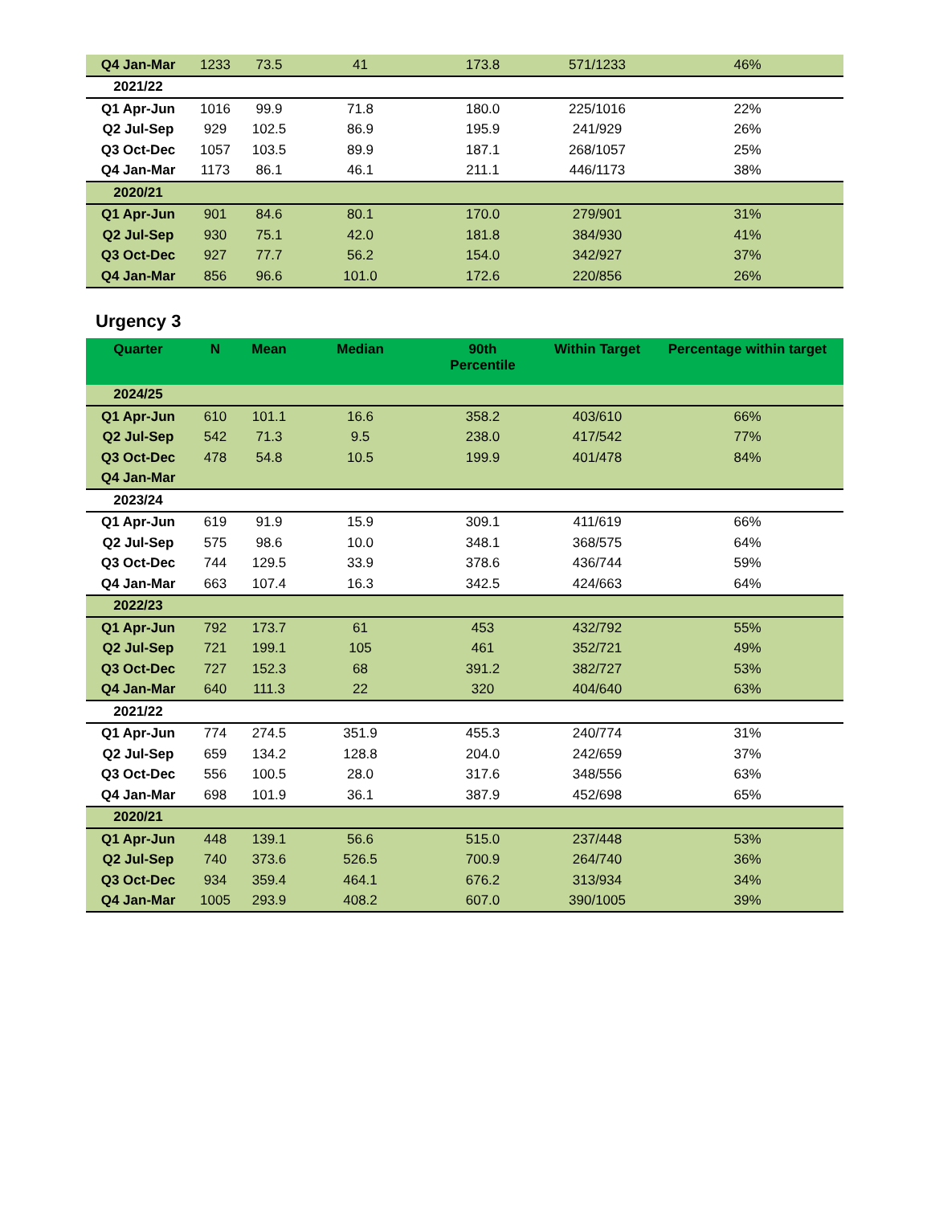| Q4 Jan-Mar | 1233 | 73.5 | 41 | 173.8 | 571/1233 | 46% |
| 2021/22 | | | | | | |
| Q1 Apr-Jun | 1016 | 99.9 | 71.8 | 180.0 | 225/1016 | 22% |
| Q2 Jul-Sep | 929 | 102.5 | 86.9 | 195.9 | 241/929 | 26% |
| Q3 Oct-Dec | 1057 | 103.5 | 89.9 | 187.1 | 268/1057 | 25% |
| Q4 Jan-Mar | 1173 | 86.1 | 46.1 | 211.1 | 446/1173 | 38% |
| 2020/21 | | | | | | |
| Q1 Apr-Jun | 901 | 84.6 | 80.1 | 170.0 | 279/901 | 31% |
| Q2 Jul-Sep | 930 | 75.1 | 42.0 | 181.8 | 384/930 | 41% |
| Q3 Oct-Dec | 927 | 77.7 | 56.2 | 154.0 | 342/927 | 37% |
| Q4 Jan-Mar | 856 | 96.6 | 101.0 | 172.6 | 220/856 | 26% |
Urgency 3
| Quarter | N | Mean | Median | 90th Percentile | Within Target | Percentage within target |
| --- | --- | --- | --- | --- | --- | --- |
| 2024/25 | | | | | | |
| Q1 Apr-Jun | 610 | 101.1 | 16.6 | 358.2 | 403/610 | 66% |
| Q2 Jul-Sep | 542 | 71.3 | 9.5 | 238.0 | 417/542 | 77% |
| Q3 Oct-Dec | 478 | 54.8 | 10.5 | 199.9 | 401/478 | 84% |
| Q4 Jan-Mar | | | | | | |
| 2023/24 | | | | | | |
| Q1 Apr-Jun | 619 | 91.9 | 15.9 | 309.1 | 411/619 | 66% |
| Q2 Jul-Sep | 575 | 98.6 | 10.0 | 348.1 | 368/575 | 64% |
| Q3 Oct-Dec | 744 | 129.5 | 33.9 | 378.6 | 436/744 | 59% |
| Q4 Jan-Mar | 663 | 107.4 | 16.3 | 342.5 | 424/663 | 64% |
| 2022/23 | | | | | | |
| Q1 Apr-Jun | 792 | 173.7 | 61 | 453 | 432/792 | 55% |
| Q2 Jul-Sep | 721 | 199.1 | 105 | 461 | 352/721 | 49% |
| Q3 Oct-Dec | 727 | 152.3 | 68 | 391.2 | 382/727 | 53% |
| Q4 Jan-Mar | 640 | 111.3 | 22 | 320 | 404/640 | 63% |
| 2021/22 | | | | | | |
| Q1 Apr-Jun | 774 | 274.5 | 351.9 | 455.3 | 240/774 | 31% |
| Q2 Jul-Sep | 659 | 134.2 | 128.8 | 204.0 | 242/659 | 37% |
| Q3 Oct-Dec | 556 | 100.5 | 28.0 | 317.6 | 348/556 | 63% |
| Q4 Jan-Mar | 698 | 101.9 | 36.1 | 387.9 | 452/698 | 65% |
| 2020/21 | | | | | | |
| Q1 Apr-Jun | 448 | 139.1 | 56.6 | 515.0 | 237/448 | 53% |
| Q2 Jul-Sep | 740 | 373.6 | 526.5 | 700.9 | 264/740 | 36% |
| Q3 Oct-Dec | 934 | 359.4 | 464.1 | 676.2 | 313/934 | 34% |
| Q4 Jan-Mar | 1005 | 293.9 | 408.2 | 607.0 | 390/1005 | 39% |